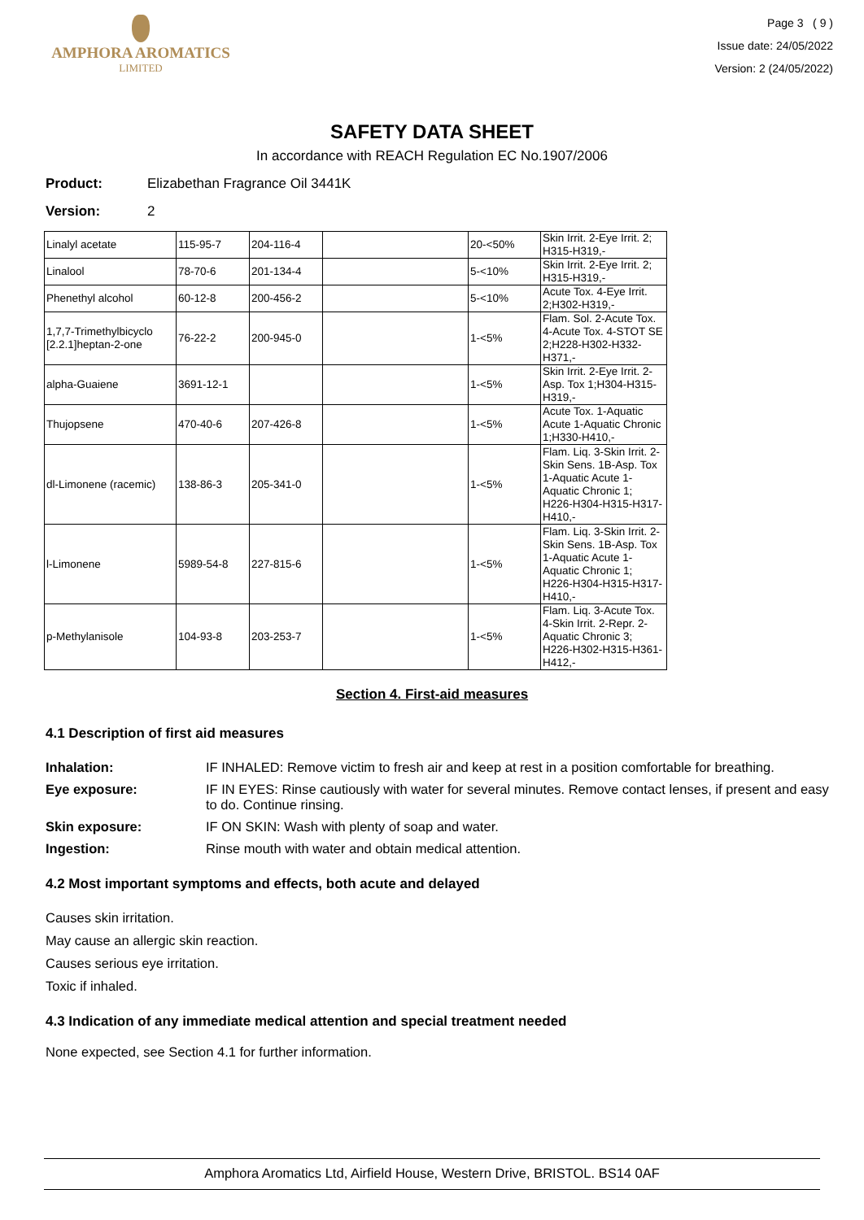AMPHORA AROMATICS
LIMITED
Page 3 ( 9 )
Issue date: 24/05/2022
Version: 2 (24/05/2022)
SAFETY DATA SHEET
In accordance with REACH Regulation EC No.1907/2006
Product: Elizabethan Fragrance Oil 3441K
Version: 2
| Linalyl acetate | 115-95-7 | 204-116-4 | | 20-<50% | Skin Irrit. 2-Eye Irrit. 2; H315-H319,- |
| Linalool | 78-70-6 | 201-134-4 | | 5-<10% | Skin Irrit. 2-Eye Irrit. 2; H315-H319,- |
| Phenethyl alcohol | 60-12-8 | 200-456-2 | | 5-<10% | Acute Tox. 4-Eye Irrit. 2;H302-H319,- |
| 1,7,7-Trimethylbicyclo [2.2.1]heptan-2-one | 76-22-2 | 200-945-0 | | 1-<5% | Flam. Sol. 2-Acute Tox. 4-Acute Tox. 4-STOT SE 2;H228-H302-H332-H371,- |
| alpha-Guaiene | 3691-12-1 | | | 1-<5% | Skin Irrit. 2-Eye Irrit. 2-Asp. Tox 1;H304-H315-H319,- |
| Thujopsene | 470-40-6 | 207-426-8 | | 1-<5% | Acute Tox. 1-Aquatic Acute 1-Aquatic Chronic 1;H330-H410,- |
| dl-Limonene (racemic) | 138-86-3 | 205-341-0 | | 1-<5% | Flam. Liq. 3-Skin Irrit. 2-Skin Sens. 1B-Asp. Tox 1-Aquatic Acute 1-Aquatic Chronic 1; H226-H304-H315-H317-H410,- |
| l-Limonene | 5989-54-8 | 227-815-6 | | 1-<5% | Flam. Liq. 3-Skin Irrit. 2-Skin Sens. 1B-Asp. Tox 1-Aquatic Acute 1-Aquatic Chronic 1; H226-H304-H315-H317-H410,- |
| p-Methylanisole | 104-93-8 | 203-253-7 | | 1-<5% | Flam. Liq. 3-Acute Tox. 4-Skin Irrit. 2-Repr. 2-Aquatic Chronic 3; H226-H302-H315-H361-H412,- |
Section 4. First-aid measures
4.1 Description of first aid measures
Inhalation: IF INHALED: Remove victim to fresh air and keep at rest in a position comfortable for breathing.
Eye exposure: IF IN EYES: Rinse cautiously with water for several minutes. Remove contact lenses, if present and easy to do. Continue rinsing.
Skin exposure: IF ON SKIN: Wash with plenty of soap and water.
Ingestion: Rinse mouth with water and obtain medical attention.
4.2 Most important symptoms and effects, both acute and delayed
Causes skin irritation.
May cause an allergic skin reaction.
Causes serious eye irritation.
Toxic if inhaled.
4.3 Indication of any immediate medical attention and special treatment needed
None expected, see Section 4.1 for further information.
Amphora Aromatics Ltd, Airfield House, Western Drive, BRISTOL. BS14 0AF